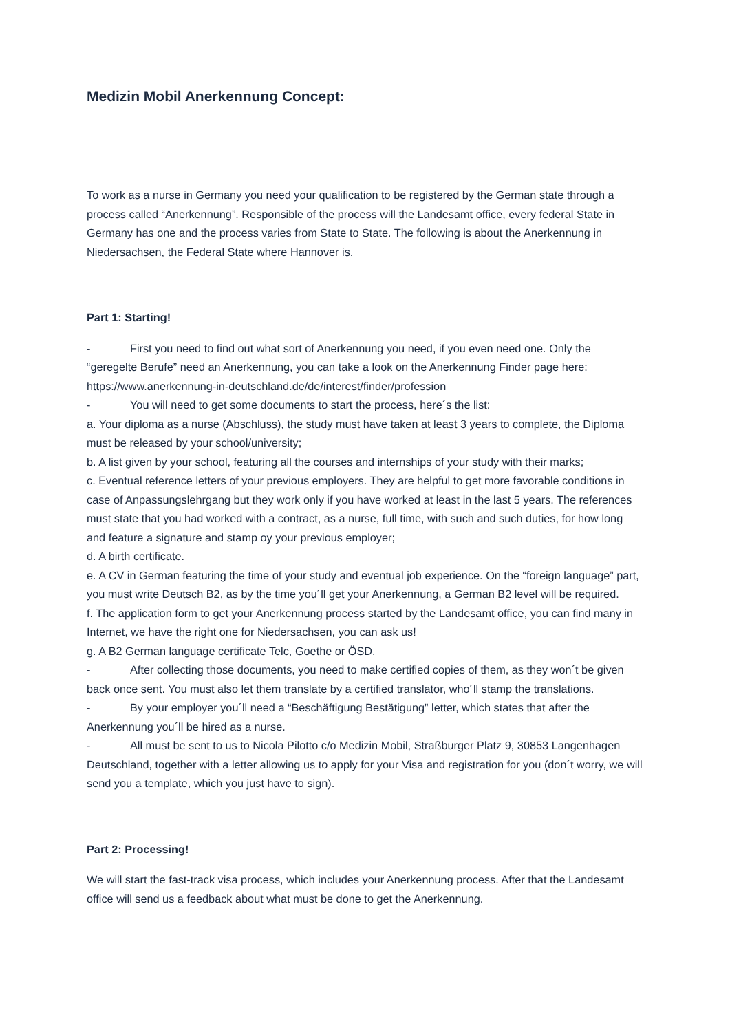Medizin Mobil Anerkennung Concept:
To work as a nurse in Germany you need your qualification to be registered by the German state through a process called “Anerkennung”. Responsible of the process will the Landesamt office, every federal State in Germany has one and the process varies from State to State. The following is about the Anerkennung in Niedersachsen, the Federal State where Hannover is.
Part 1: Starting!
- First you need to find out what sort of Anerkennung you need, if you even need one. Only the “geregelte Berufe” need an Anerkennung, you can take a look on the Anerkennung Finder page here:
https://www.anerkennung-in-deutschland.de/de/interest/finder/profession
- You will need to get some documents to start the process, here´s the list:
a. Your diploma as a nurse (Abschluss), the study must have taken at least 3 years to complete, the Diploma must be released by your school/university;
b. A list given by your school, featuring all the courses and internships of your study with their marks;
c. Eventual reference letters of your previous employers. They are helpful to get more favorable conditions in case of Anpassungslehrgang but they work only if you have worked at least in the last 5 years. The references must state that you had worked with a contract, as a nurse, full time, with such and such duties, for how long and feature a signature and stamp oy your previous employer;
d. A birth certificate.
e. A CV in German featuring the time of your study and eventual job experience. On the “foreign language” part, you must write Deutsch B2, as by the time you´ll get your Anerkennung, a German B2 level will be required.
f. The application form to get your Anerkennung process started by the Landesamt office, you can find many in Internet, we have the right one for Niedersachsen, you can ask us!
g. A B2 German language certificate Telc, Goethe or ÖSD.
- After collecting those documents, you need to make certified copies of them, as they won´t be given back once sent. You must also let them translate by a certified translator, who´ll stamp the translations.
- By your employer you´ll need a “Beschäftigung Bestätigung” letter, which states that after the Anerkennung you´ll be hired as a nurse.
- All must be sent to us to Nicola Pilotto c/o Medizin Mobil, Straßburger Platz 9, 30853 Langenhagen Deutschland, together with a letter allowing us to apply for your Visa and registration for you (don´t worry, we will send you a template, which you just have to sign).
Part 2: Processing!
We will start the fast-track visa process, which includes your Anerkennung process. After that the Landesamt office will send us a feedback about what must be done to get the Anerkennung.